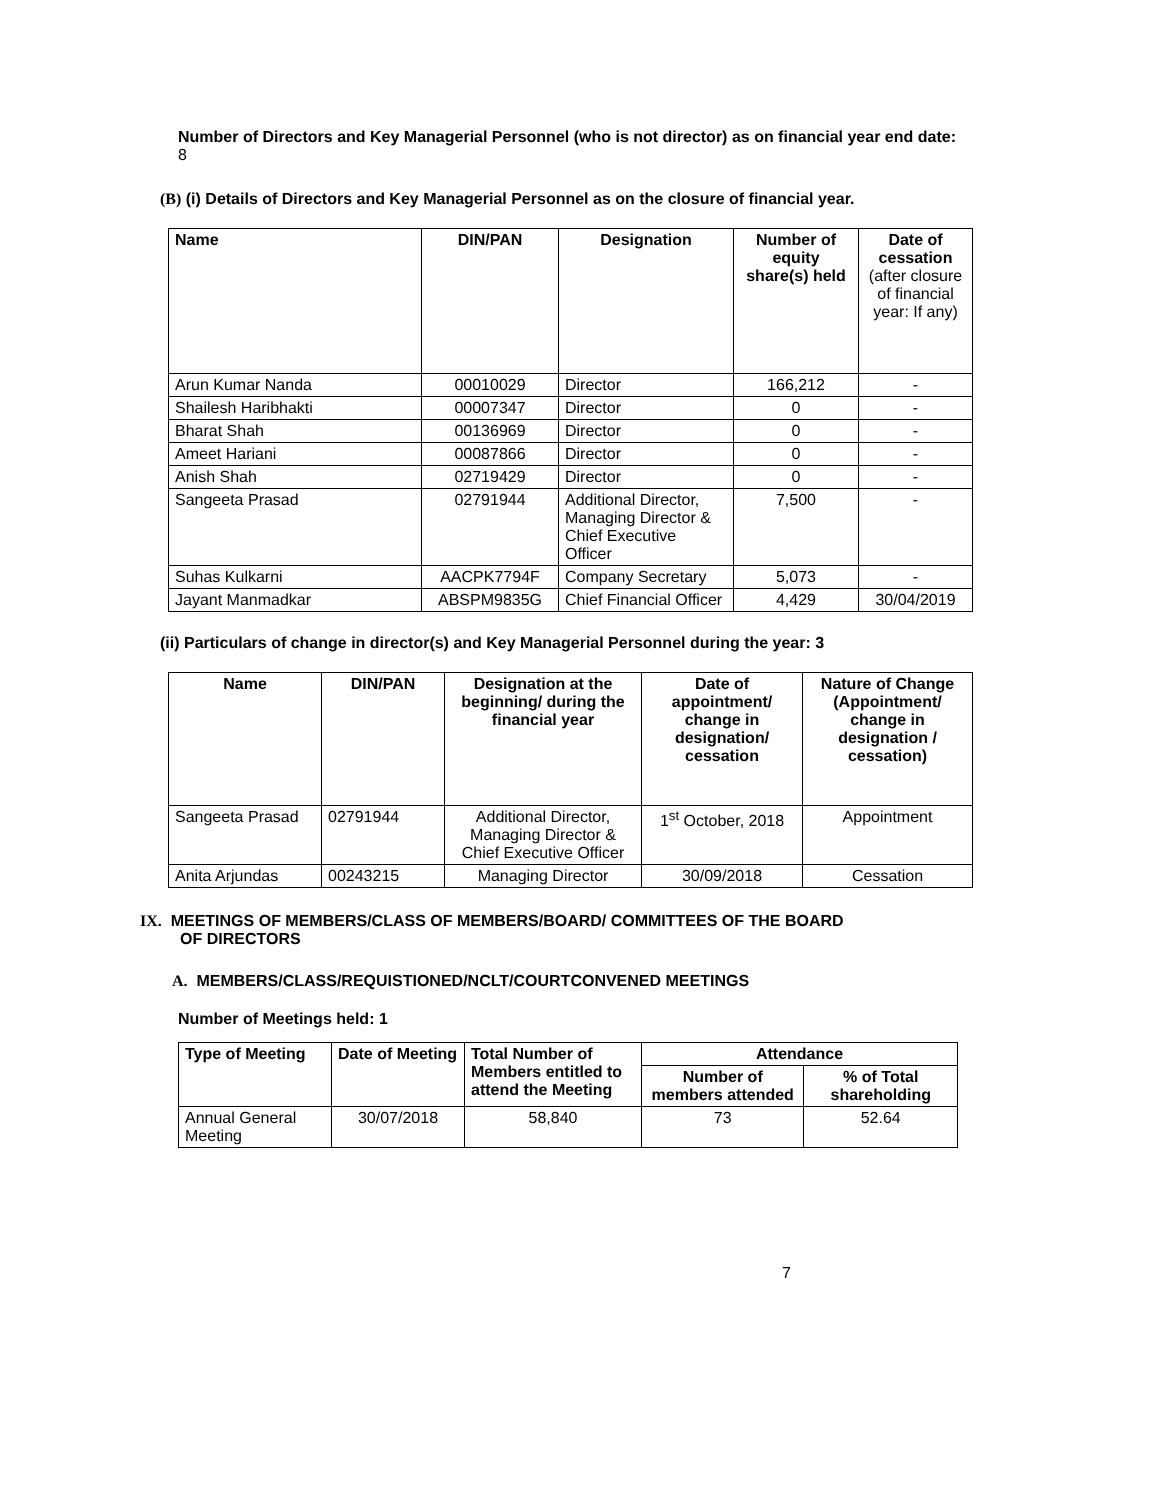Number of Directors and Key Managerial Personnel (who is not director) as on financial year end date: 8
(B) (i) Details of Directors and Key Managerial Personnel as on the closure of financial year.
| Name | DIN/PAN | Designation | Number of equity share(s) held | Date of cessation (after closure of financial year: If any) |
| --- | --- | --- | --- | --- |
| Arun Kumar Nanda | 00010029 | Director | 166,212 | - |
| Shailesh Haribhakti | 00007347 | Director | 0 | - |
| Bharat Shah | 00136969 | Director | 0 | - |
| Ameet Hariani | 00087866 | Director | 0 | - |
| Anish Shah | 02719429 | Director | 0 | - |
| Sangeeta Prasad | 02791944 | Additional Director, Managing Director & Chief Executive Officer | 7,500 | - |
| Suhas Kulkarni | AACPK7794F | Company Secretary | 5,073 | - |
| Jayant Manmadkar | ABSPM9835G | Chief Financial Officer | 4,429 | 30/04/2019 |
(ii) Particulars of change in director(s) and Key Managerial Personnel during the year: 3
| Name | DIN/PAN | Designation at the beginning/ during the financial year | Date of appointment/ change in designation/ cessation | Nature of Change (Appointment/ change in designation / cessation) |
| --- | --- | --- | --- | --- |
| Sangeeta Prasad | 02791944 | Additional Director, Managing Director & Chief Executive Officer | 1<sup>st</sup> October, 2018 | Appointment |
| Anita Arjundas | 00243215 | Managing Director | 30/09/2018 | Cessation |
IX. MEETINGS OF MEMBERS/CLASS OF MEMBERS/BOARD/ COMMITTEES OF THE BOARD
OF DIRECTORS
A. MEMBERS/CLASS/REQUISTIONED/NCLT/COURTCONVENED MEETINGS
Number of Meetings held: 1
| Type of Meeting | Date of Meeting | Total Number of Members entitled to attend the Meeting | Attendance | |
| --- | --- | --- | --- | --- |
| | | | Number of members attended | % of Total shareholding |
| Annual General Meeting | 30/07/2018 | 58,840 | 73 | 52.64 |
7